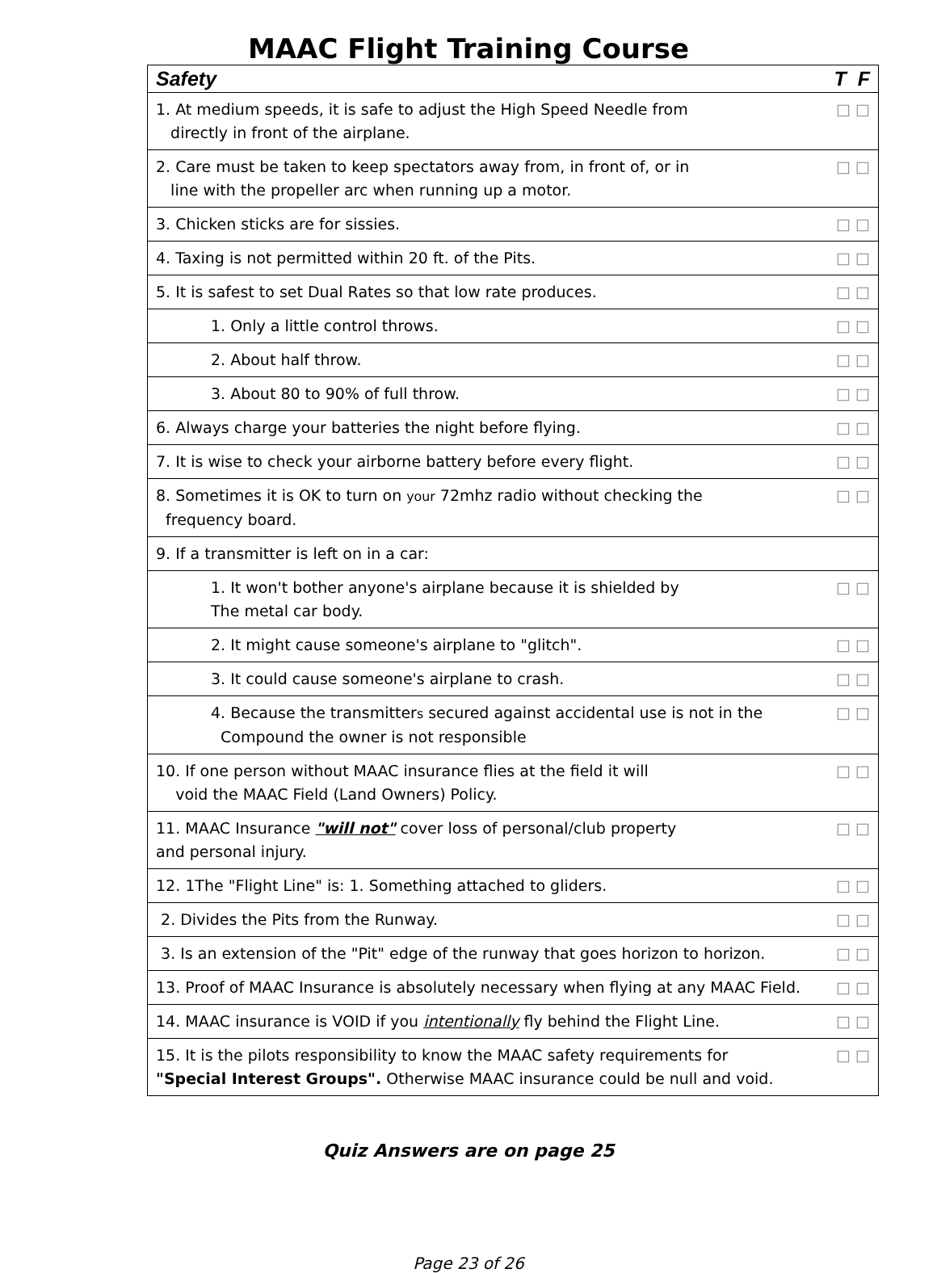MAAC Flight Training Course
| Safety | T F |
| --- | --- |
| 1. At medium speeds, it is safe to adjust the High Speed Needle from directly in front of the airplane. | □ □ |
| 2. Care must be taken to keep spectators away from, in front of, or in line with the propeller arc when running up a motor. | □ □ |
| 3. Chicken sticks are for sissies. | □ □ |
| 4. Taxing is not permitted within 20 ft. of the Pits. | □ □ |
| 5. It is safest to set Dual Rates so that low rate produces. | □ □ |
| 1. Only a little control throws. | □ □ |
| 2. About half throw. | □ □ |
| 3. About 80 to 90% of full throw. | □ □ |
| 6. Always charge your batteries the night before flying. | □ □ |
| 7. It is wise to check your airborne battery before every flight. | □ □ |
| 8. Sometimes it is OK to turn on your 72mhz radio without checking the frequency board. | □ □ |
| 9. If a transmitter is left on in a car: | |
| 1. It won't bother anyone's airplane because it is shielded by The metal car body. | □ □ |
| 2. It might cause someone's airplane to "glitch". | □ □ |
| 3. It could cause someone's airplane to crash. | □ □ |
| 4. Because the transmitter s secured against accidental use is not in the Compound the owner is not responsible | □ □ |
| 10. If one person without MAAC insurance flies at the field it will void the MAAC Field (Land Owners) Policy. | □ □ |
| 11. MAAC Insurance "will not" cover loss of personal/club property and personal injury. | □ □ |
| 12. 1The "Flight Line" is: 1. Something attached to gliders. | □ □ |
| 2. Divides the Pits from the Runway. | □ □ |
| 3. Is an extension of the "Pit" edge of the runway that goes horizon to horizon. | □ □ |
| 13. Proof of MAAC Insurance is absolutely necessary when flying at any MAAC Field. | □ □ |
| 14. MAAC insurance is VOID if you intentionally fly behind the Flight Line. | □ □ |
| 15. It is the pilots responsibility to know the MAAC safety requirements for "Special Interest Groups". Otherwise MAAC insurance could be null and void. | □ □ |
Quiz Answers are on page 25
Page 23 of 26